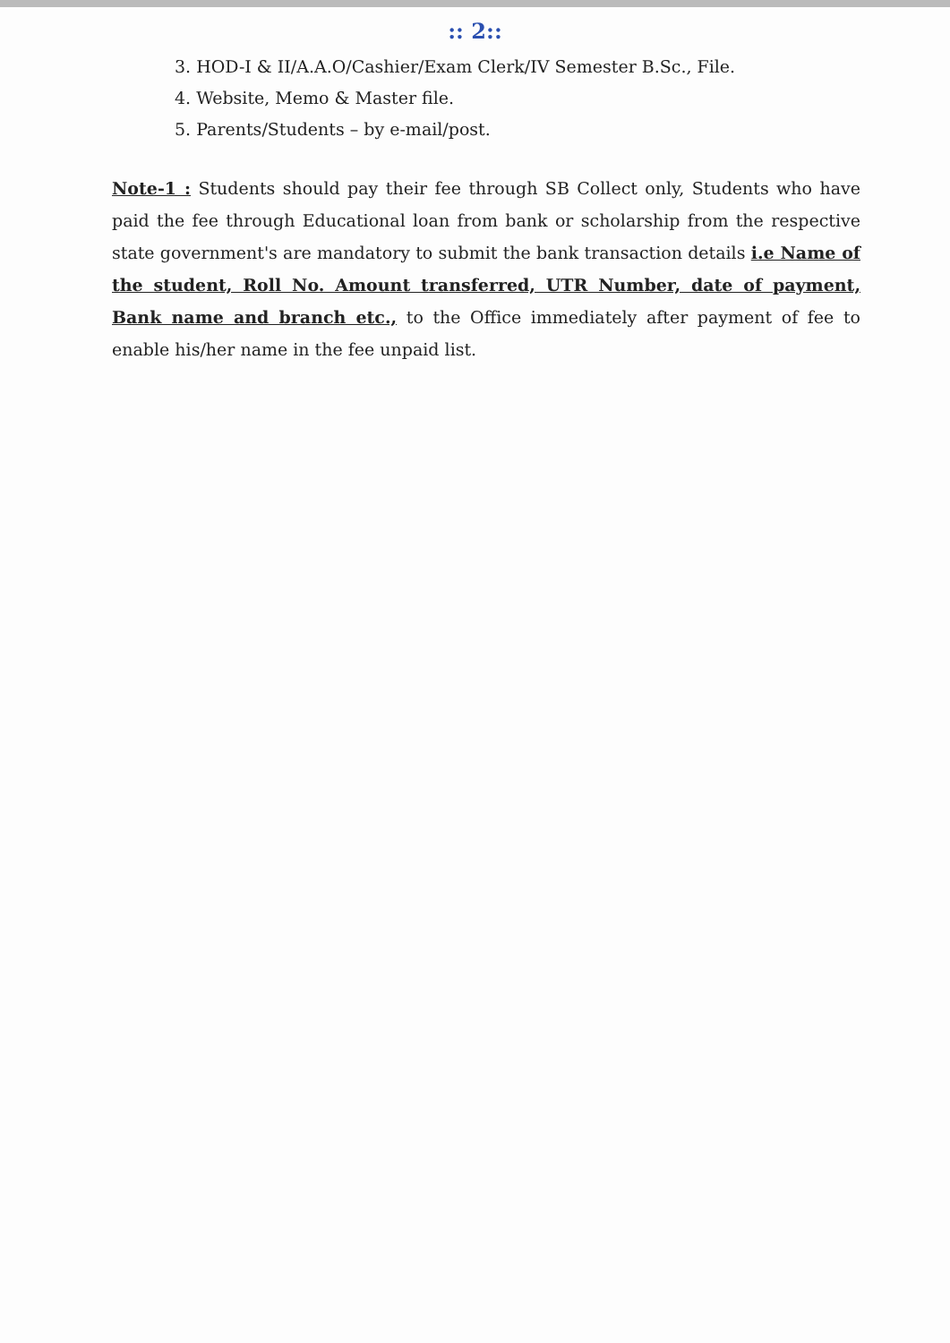:: 2::
3. HOD-I & II/A.A.O/Cashier/Exam Clerk/IV Semester B.Sc., File.
4. Website, Memo & Master file.
5. Parents/Students – by e-mail/post.
Note-1 : Students should pay their fee through SB Collect only, Students who have paid the fee through Educational loan from bank or scholarship from the respective state government's are mandatory to submit the bank transaction details i.e Name of the student, Roll No. Amount transferred, UTR Number, date of payment, Bank name and branch etc., to the Office immediately after payment of fee to enable his/her name in the fee unpaid list.